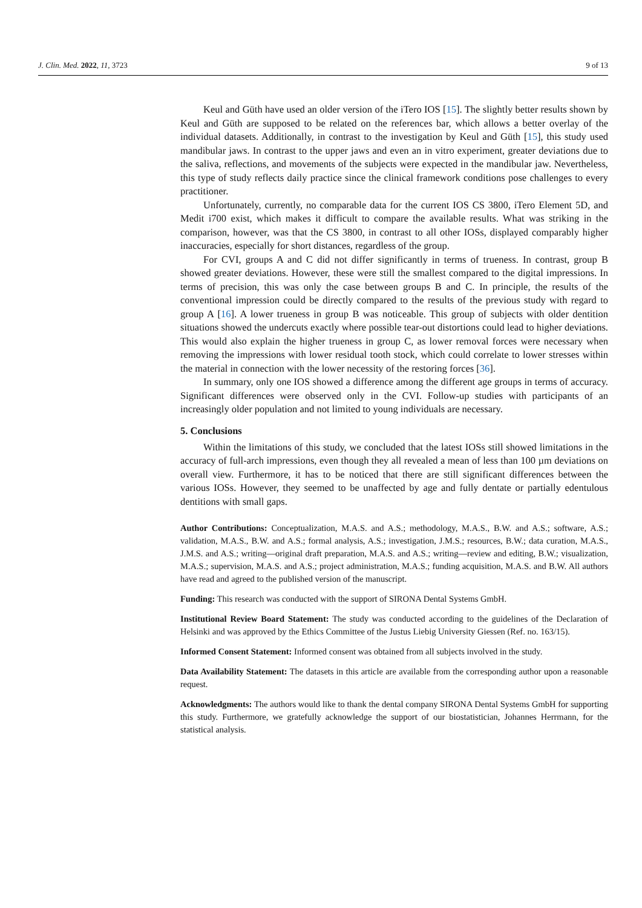J. Clin. Med. 2022, 11, 3723 9 of 13
Keul and Güth have used an older version of the iTero IOS [15]. The slightly better results shown by Keul and Güth are supposed to be related on the references bar, which allows a better overlay of the individual datasets. Additionally, in contrast to the investigation by Keul and Güth [15], this study used mandibular jaws. In contrast to the upper jaws and even an in vitro experiment, greater deviations due to the saliva, reflections, and movements of the subjects were expected in the mandibular jaw. Nevertheless, this type of study reflects daily practice since the clinical framework conditions pose challenges to every practitioner.
Unfortunately, currently, no comparable data for the current IOS CS 3800, iTero Element 5D, and Medit i700 exist, which makes it difficult to compare the available results. What was striking in the comparison, however, was that the CS 3800, in contrast to all other IOSs, displayed comparably higher inaccuracies, especially for short distances, regardless of the group.
For CVI, groups A and C did not differ significantly in terms of trueness. In contrast, group B showed greater deviations. However, these were still the smallest compared to the digital impressions. In terms of precision, this was only the case between groups B and C. In principle, the results of the conventional impression could be directly compared to the results of the previous study with regard to group A [16]. A lower trueness in group B was noticeable. This group of subjects with older dentition situations showed the undercuts exactly where possible tear-out distortions could lead to higher deviations. This would also explain the higher trueness in group C, as lower removal forces were necessary when removing the impressions with lower residual tooth stock, which could correlate to lower stresses within the material in connection with the lower necessity of the restoring forces [36].
In summary, only one IOS showed a difference among the different age groups in terms of accuracy. Significant differences were observed only in the CVI. Follow-up studies with participants of an increasingly older population and not limited to young individuals are necessary.
5. Conclusions
Within the limitations of this study, we concluded that the latest IOSs still showed limitations in the accuracy of full-arch impressions, even though they all revealed a mean of less than 100 µm deviations on overall view. Furthermore, it has to be noticed that there are still significant differences between the various IOSs. However, they seemed to be unaffected by age and fully dentate or partially edentulous dentitions with small gaps.
Author Contributions: Conceptualization, M.A.S. and A.S.; methodology, M.A.S., B.W. and A.S.; software, A.S.; validation, M.A.S., B.W. and A.S.; formal analysis, A.S.; investigation, J.M.S.; resources, B.W.; data curation, M.A.S., J.M.S. and A.S.; writing—original draft preparation, M.A.S. and A.S.; writing—review and editing, B.W.; visualization, M.A.S.; supervision, M.A.S. and A.S.; project administration, M.A.S.; funding acquisition, M.A.S. and B.W. All authors have read and agreed to the published version of the manuscript.
Funding: This research was conducted with the support of SIRONA Dental Systems GmbH.
Institutional Review Board Statement: The study was conducted according to the guidelines of the Declaration of Helsinki and was approved by the Ethics Committee of the Justus Liebig University Giessen (Ref. no. 163/15).
Informed Consent Statement: Informed consent was obtained from all subjects involved in the study.
Data Availability Statement: The datasets in this article are available from the corresponding author upon a reasonable request.
Acknowledgments: The authors would like to thank the dental company SIRONA Dental Systems GmbH for supporting this study. Furthermore, we gratefully acknowledge the support of our biostatistician, Johannes Herrmann, for the statistical analysis.